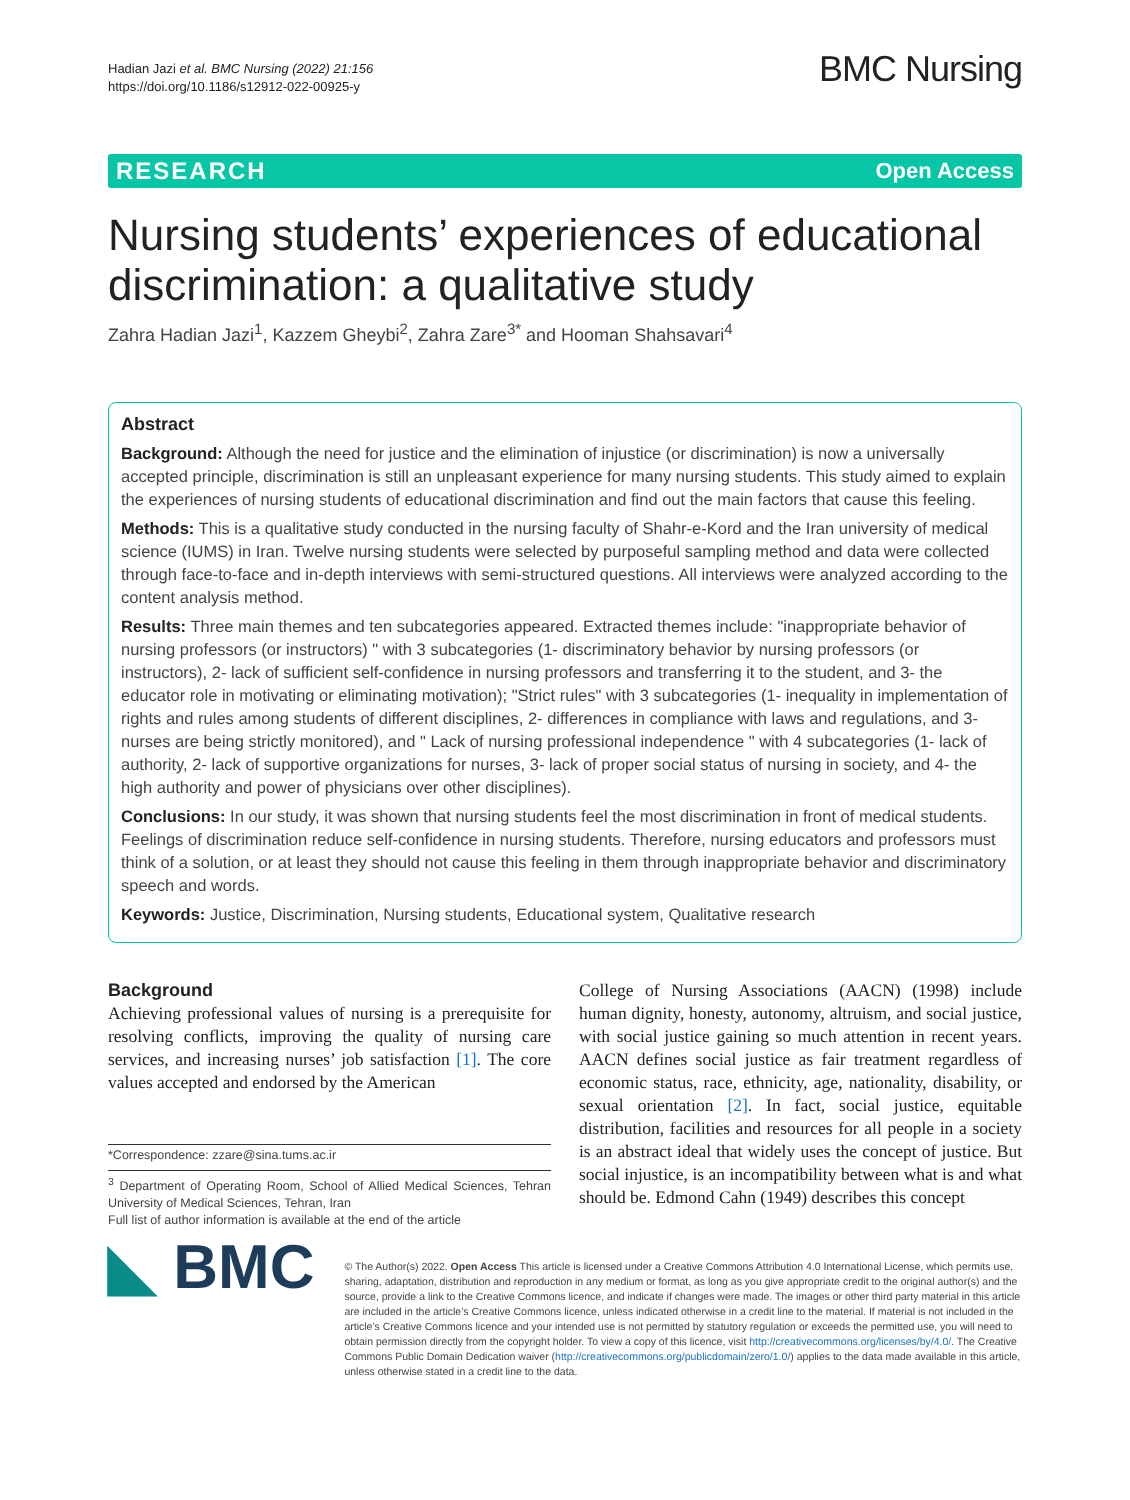Hadian Jazi et al. BMC Nursing (2022) 21:156
https://doi.org/10.1186/s12912-022-00925-y
BMC Nursing
RESEARCH Open Access
Nursing students’ experiences of educational discrimination: a qualitative study
Zahra Hadian Jazi<sup>1</sup>, Kazzem Gheybi<sup>2</sup>, Zahra Zare<sup>3*</sup> and Hooman Shahsavari<sup>4</sup>
Abstract
Background: Although the need for justice and the elimination of injustice (or discrimination) is now a universally accepted principle, discrimination is still an unpleasant experience for many nursing students. This study aimed to explain the experiences of nursing students of educational discrimination and find out the main factors that cause this feeling.
Methods: This is a qualitative study conducted in the nursing faculty of Shahr-e-Kord and the Iran university of medical science (IUMS) in Iran. Twelve nursing students were selected by purposeful sampling method and data were collected through face-to-face and in-depth interviews with semi-structured questions. All interviews were analyzed according to the content analysis method.
Results: Three main themes and ten subcategories appeared. Extracted themes include: "inappropriate behavior of nursing professors (or instructors) " with 3 subcategories (1- discriminatory behavior by nursing professors (or instructors), 2- lack of sufficient self-confidence in nursing professors and transferring it to the student, and 3- the educator role in motivating or eliminating motivation); "Strict rules" with 3 subcategories (1- inequality in implementation of rights and rules among students of different disciplines, 2- differences in compliance with laws and regulations, and 3- nurses are being strictly monitored), and " Lack of nursing professional independence " with 4 subcategories (1- lack of authority, 2- lack of supportive organizations for nurses, 3- lack of proper social status of nursing in society, and 4- the high authority and power of physicians over other disciplines).
Conclusions: In our study, it was shown that nursing students feel the most discrimination in front of medical students. Feelings of discrimination reduce self-confidence in nursing students. Therefore, nursing educators and professors must think of a solution, or at least they should not cause this feeling in them through inappropriate behavior and discriminatory speech and words.
Keywords: Justice, Discrimination, Nursing students, Educational system, Qualitative research
Background
Achieving professional values of nursing is a prerequisite for resolving conflicts, improving the quality of nursing care services, and increasing nurses’ job satisfaction [1]. The core values accepted and endorsed by the American
*Correspondence: zzare@sina.tums.ac.ir
<sup>3</sup> Department of Operating Room, School of Allied Medical Sciences, Tehran University of Medical Sciences, Tehran, Iran
Full list of author information is available at the end of the article
College of Nursing Associations (AACN) (1998) include human dignity, honesty, autonomy, altruism, and social justice, with social justice gaining so much attention in recent years. AACN defines social justice as fair treatment regardless of economic status, race, ethnicity, age, nationality, disability, or sexual orientation [2]. In fact, social justice, equitable distribution, facilities and resources for all people in a society is an abstract ideal that widely uses the concept of justice. But social injustice, is an incompatibility between what is and what should be. Edmond Cahn (1949) describes this concept
◣ BMC
© The Author(s) 2022. Open Access This article is licensed under a Creative Commons Attribution 4.0 International License, which permits use, sharing, adaptation, distribution and reproduction in any medium or format, as long as you give appropriate credit to the original author(s) and the source, provide a link to the Creative Commons licence, and indicate if changes were made. The images or other third party material in this article are included in the article’s Creative Commons licence, unless indicated otherwise in a credit line to the material. If material is not included in the article’s Creative Commons licence and your intended use is not permitted by statutory regulation or exceeds the permitted use, you will need to obtain permission directly from the copyright holder. To view a copy of this licence, visit http://creativecommons.org/licenses/by/4.0/. The Creative Commons Public Domain Dedication waiver (http://creativecommons.org/publicdomain/zero/1.0/) applies to the data made available in this article, unless otherwise stated in a credit line to the data.